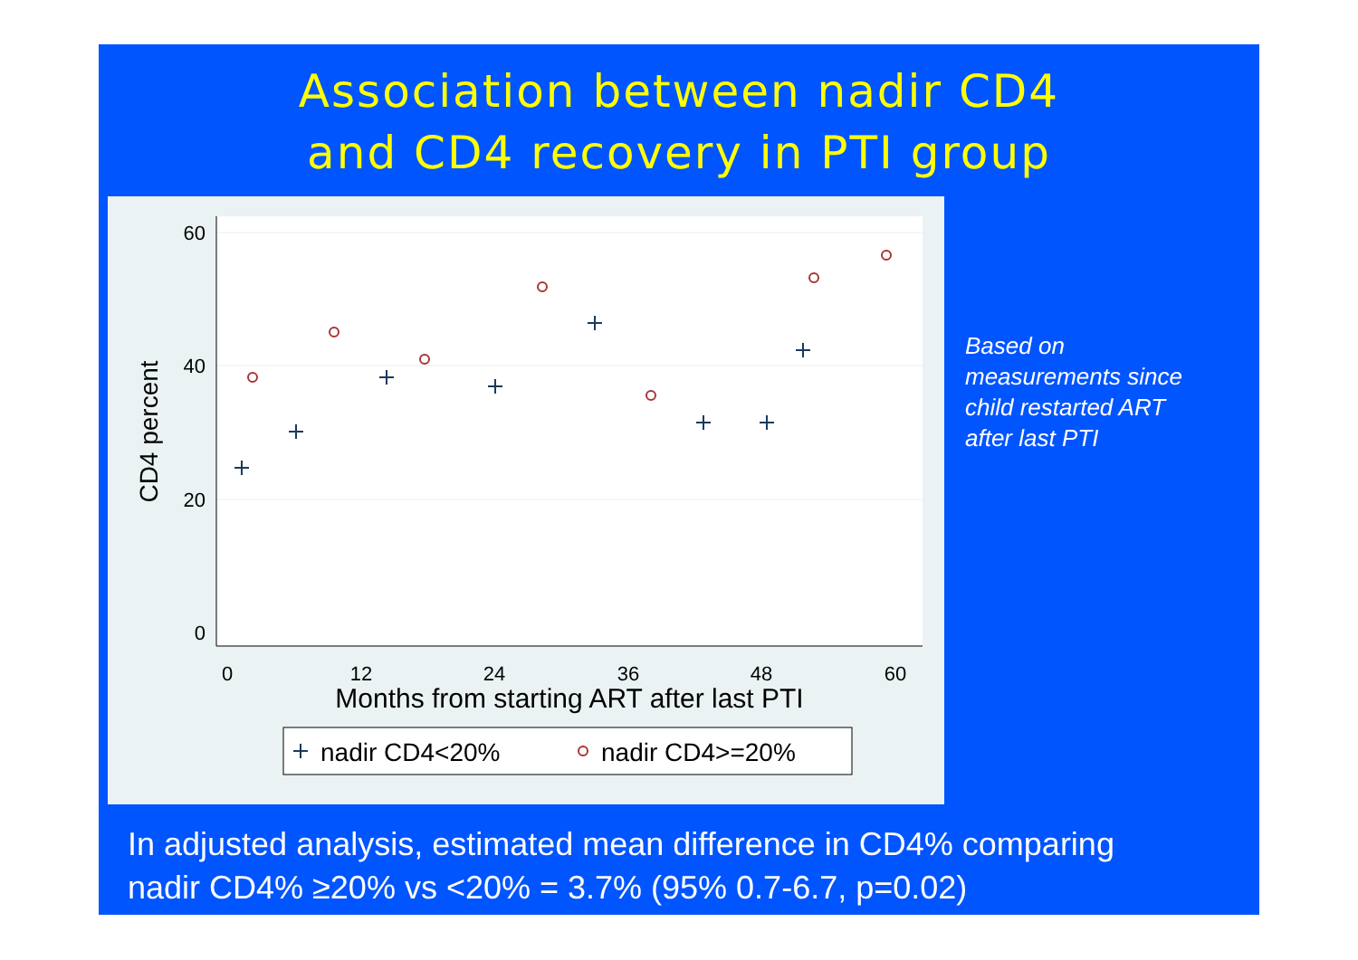Association between nadir CD4
and CD4 recovery in PTI group
60
40
20
0
0
12
24
36
48
60
Months from starting ART after last PTI
CD4 percent
nadir CD4<20%
nadir CD4>=20%
Based on
measurements since
child restarted ART
after last PTI
In adjusted analysis, estimated mean difference in CD4% comparing
nadir CD4% ≥20% vs <20% = 3.7% (95% 0.7-6.7, p=0.02)